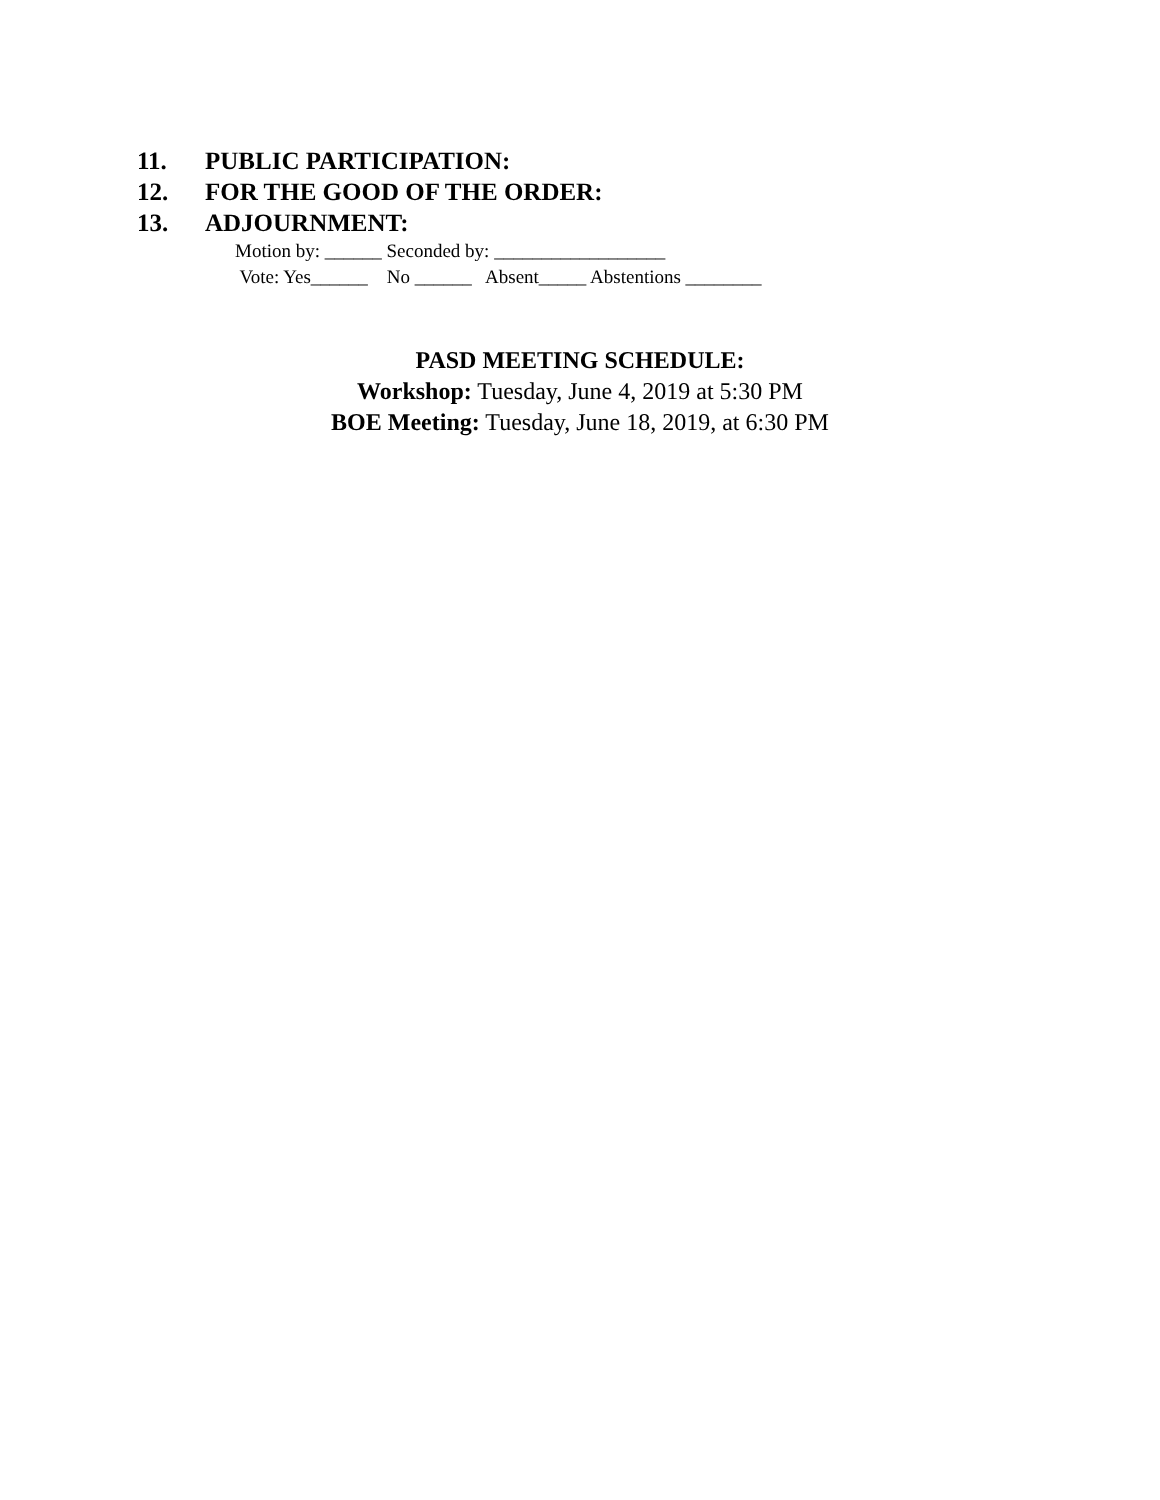11. PUBLIC PARTICIPATION:
12. FOR THE GOOD OF THE ORDER:
13. ADJOURNMENT:
Motion by: ______ Seconded by: __________________
Vote: Yes______ No ______ Absent_____ Abstentions ________
PASD MEETING SCHEDULE:
Workshop: Tuesday, June 4, 2019 at 5:30 PM
BOE Meeting: Tuesday, June 18, 2019, at 6:30 PM